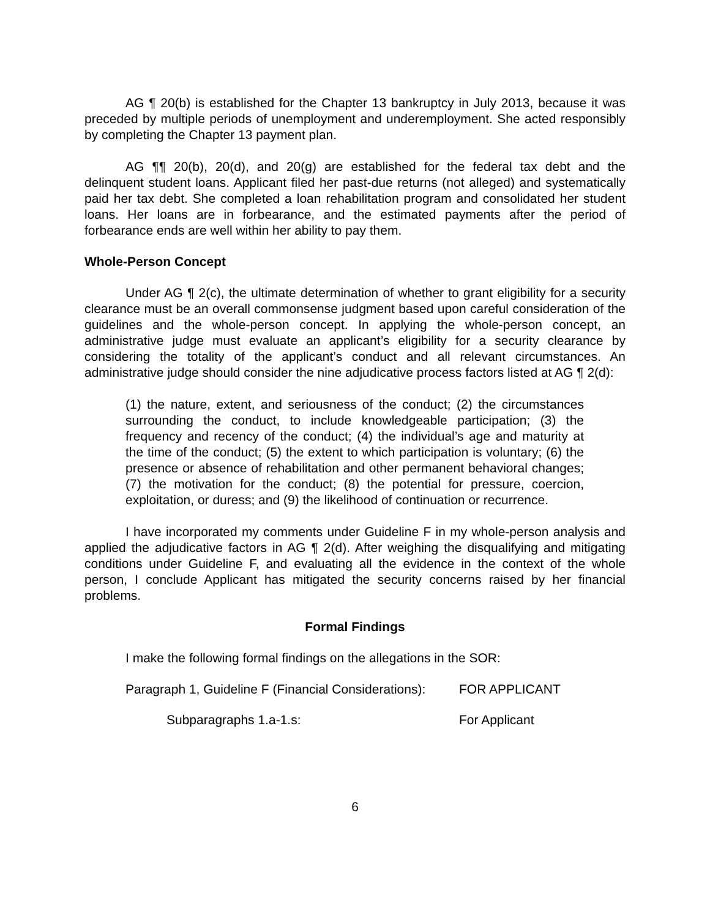AG ¶ 20(b) is established for the Chapter 13 bankruptcy in July 2013, because it was preceded by multiple periods of unemployment and underemployment. She acted responsibly by completing the Chapter 13 payment plan.
AG ¶¶ 20(b), 20(d), and 20(g) are established for the federal tax debt and the delinquent student loans. Applicant filed her past-due returns (not alleged) and systematically paid her tax debt. She completed a loan rehabilitation program and consolidated her student loans. Her loans are in forbearance, and the estimated payments after the period of forbearance ends are well within her ability to pay them.
Whole-Person Concept
Under AG ¶ 2(c), the ultimate determination of whether to grant eligibility for a security clearance must be an overall commonsense judgment based upon careful consideration of the guidelines and the whole-person concept. In applying the whole-person concept, an administrative judge must evaluate an applicant’s eligibility for a security clearance by considering the totality of the applicant’s conduct and all relevant circumstances. An administrative judge should consider the nine adjudicative process factors listed at AG ¶ 2(d):
(1) the nature, extent, and seriousness of the conduct; (2) the circumstances surrounding the conduct, to include knowledgeable participation; (3) the frequency and recency of the conduct; (4) the individual’s age and maturity at the time of the conduct; (5) the extent to which participation is voluntary; (6) the presence or absence of rehabilitation and other permanent behavioral changes; (7) the motivation for the conduct; (8) the potential for pressure, coercion, exploitation, or duress; and (9) the likelihood of continuation or recurrence.
I have incorporated my comments under Guideline F in my whole-person analysis and applied the adjudicative factors in AG ¶ 2(d). After weighing the disqualifying and mitigating conditions under Guideline F, and evaluating all the evidence in the context of the whole person, I conclude Applicant has mitigated the security concerns raised by her financial problems.
Formal Findings
I make the following formal findings on the allegations in the SOR:
Paragraph 1, Guideline F (Financial Considerations): FOR APPLICANT
Subparagraphs 1.a-1.s: For Applicant
6